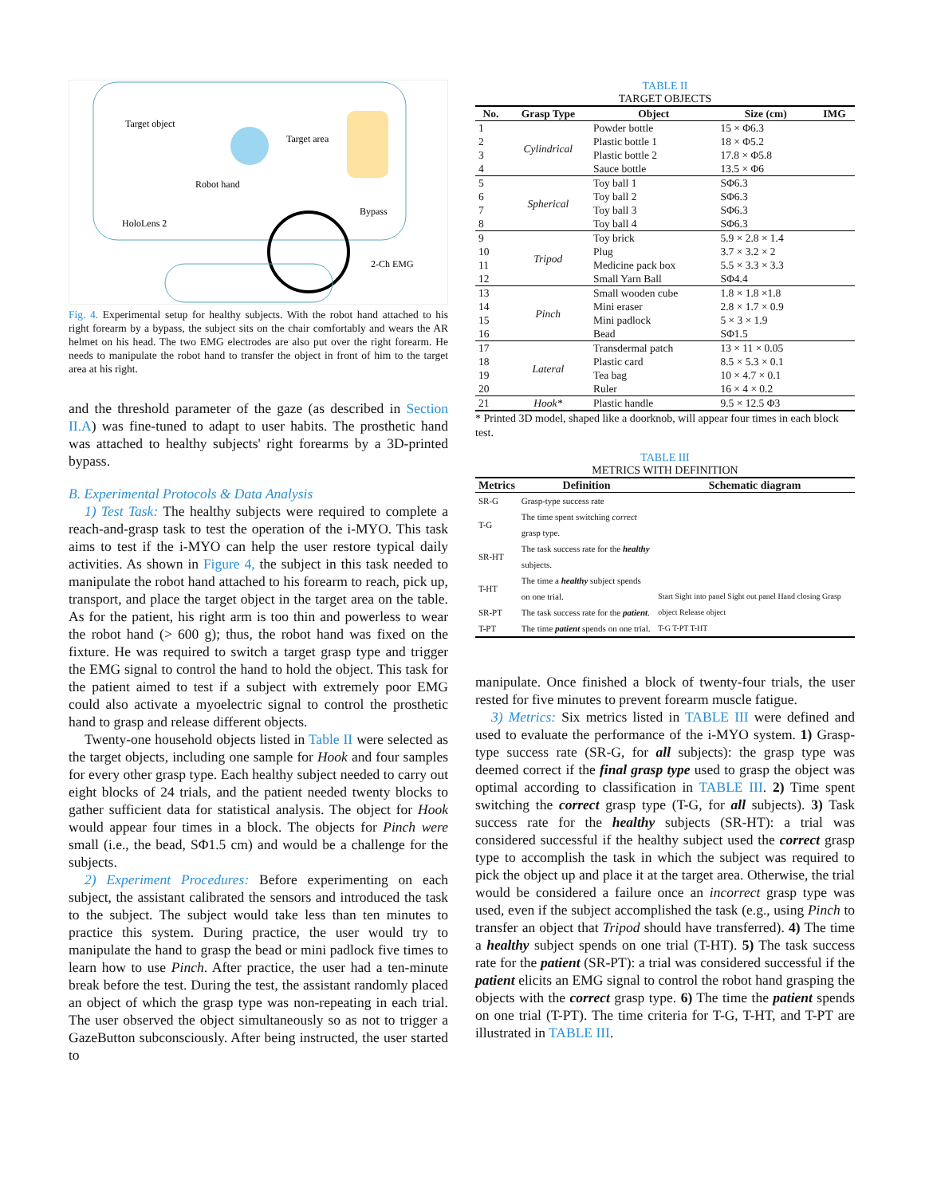Target object
Target area
Robot hand
HoloLens 2
Bypass
2-Ch EMG
Fig. 4. Experimental setup for healthy subjects. With the robot hand attached to his right forearm by a bypass, the subject sits on the chair comfortably and wears the AR helmet on his head. The two EMG electrodes are also put over the right forearm. He needs to manipulate the robot hand to transfer the object in front of him to the target area at his right.
and the threshold parameter of the gaze (as described in Section II.A) was fine-tuned to adapt to user habits. The prosthetic hand was attached to healthy subjects' right forearms by a 3D-printed bypass.
B. Experimental Protocols & Data Analysis
1) Test Task: The healthy subjects were required to complete a reach-and-grasp task to test the operation of the i-MYO. This task aims to test if the i-MYO can help the user restore typical daily activities. As shown in Figure 4, the subject in this task needed to manipulate the robot hand attached to his forearm to reach, pick up, transport, and place the target object in the target area on the table. As for the patient, his right arm is too thin and powerless to wear the robot hand (> 600 g); thus, the robot hand was fixed on the fixture. He was required to switch a target grasp type and trigger the EMG signal to control the hand to hold the object. This task for the patient aimed to test if a subject with extremely poor EMG could also activate a myoelectric signal to control the prosthetic hand to grasp and release different objects.
Twenty-one household objects listed in Table II were selected as the target objects, including one sample for Hook and four samples for every other grasp type. Each healthy subject needed to carry out eight blocks of 24 trials, and the patient needed twenty blocks to gather sufficient data for statistical analysis. The object for Hook would appear four times in a block. The objects for Pinch were small (i.e., the bead, SΦ1.5 cm) and would be a challenge for the subjects.
2) Experiment Procedures: Before experimenting on each subject, the assistant calibrated the sensors and introduced the task to the subject. The subject would take less than ten minutes to practice this system. During practice, the user would try to manipulate the hand to grasp the bead or mini padlock five times to learn how to use Pinch. After practice, the user had a ten-minute break before the test. During the test, the assistant randomly placed an object of which the grasp type was non-repeating in each trial. The user observed the object simultaneously so as not to trigger a GazeButton subconsciously. After being instructed, the user started to
TABLE II
TARGET OBJECTS
| No. | Grasp Type | Object | Size (cm) | IMG |
| --- | --- | --- | --- | --- |
| 1 | Cylindrical | Powder bottle | 15 × Φ6.3 | |
| 2 | | Plastic bottle 1 | 18 × Φ5.2 | |
| 3 | | Plastic bottle 2 | 17.8 × Φ5.8 | |
| 4 | | Sauce bottle | 13.5 × Φ6 | |
| 5 | Spherical | Toy ball 1 | SΦ6.3 | |
| 6 | | Toy ball 2 | SΦ6.3 | |
| 7 | | Toy ball 3 | SΦ6.3 | |
| 8 | | Toy ball 4 | SΦ6.3 | |
| 9 | Tripod | Toy brick | 5.9 × 2.8 × 1.4 | |
| 10 | | Plug | 3.7 × 3.2 × 2 | |
| 11 | | Medicine pack box | 5.5 × 3.3 × 3.3 | |
| 12 | | Small Yarn Ball | SΦ4.4 | |
| 13 | Pinch | Small wooden cube | 1.8 × 1.8 ×1.8 | |
| 14 | | Mini eraser | 2.8 × 1.7 × 0.9 | |
| 15 | | Mini padlock | 5 × 3 × 1.9 | |
| 16 | | Bead | SΦ1.5 | |
| 17 | Lateral | Transdermal patch | 13 × 11 × 0.05 | |
| 18 | | Plastic card | 8.5 × 5.3 × 0.1 | |
| 19 | | Tea bag | 10 × 4.7 × 0.1 | |
| 20 | | Ruler | 16 × 4 × 0.2 | |
| 21 | Hook* | Plastic handle | 9.5 × 12.5 Φ3 | |
* Printed 3D model, shaped like a doorknob, will appear four times in each block test.
TABLE III
METRICS WITH DEFINITION
| Metrics | Definition | Schematic diagram |
| --- | --- | --- |
| SR-G | Grasp-type success rate | Start Sight into panel Sight out panel Hand closing Grasp object Release object T-G T-PT T-HT |
| T-G | The time spent switching correct grasp type. | |
| SR-HT | The task success rate for the healthy subjects. | |
| T-HT | The time a healthy subject spends on one trial. | |
| SR-PT | The task success rate for the patient . | |
| T-PT | The time patient spends on one trial. | |
manipulate. Once finished a block of twenty-four trials, the user rested for five minutes to prevent forearm muscle fatigue.
3) Metrics: Six metrics listed in TABLE III were defined and used to evaluate the performance of the i-MYO system. 1) Grasp-type success rate (SR-G, for all subjects): the grasp type was deemed correct if the final grasp type used to grasp the object was optimal according to classification in TABLE III. 2) Time spent switching the correct grasp type (T-G, for all subjects). 3) Task success rate for the healthy subjects (SR-HT): a trial was considered successful if the healthy subject used the correct grasp type to accomplish the task in which the subject was required to pick the object up and place it at the target area. Otherwise, the trial would be considered a failure once an incorrect grasp type was used, even if the subject accomplished the task (e.g., using Pinch to transfer an object that Tripod should have transferred). 4) The time a healthy subject spends on one trial (T-HT). 5) The task success rate for the patient (SR-PT): a trial was considered successful if the patient elicits an EMG signal to control the robot hand grasping the objects with the correct grasp type. 6) The time the patient spends on one trial (T-PT). The time criteria for T-G, T-HT, and T-PT are illustrated in TABLE III.